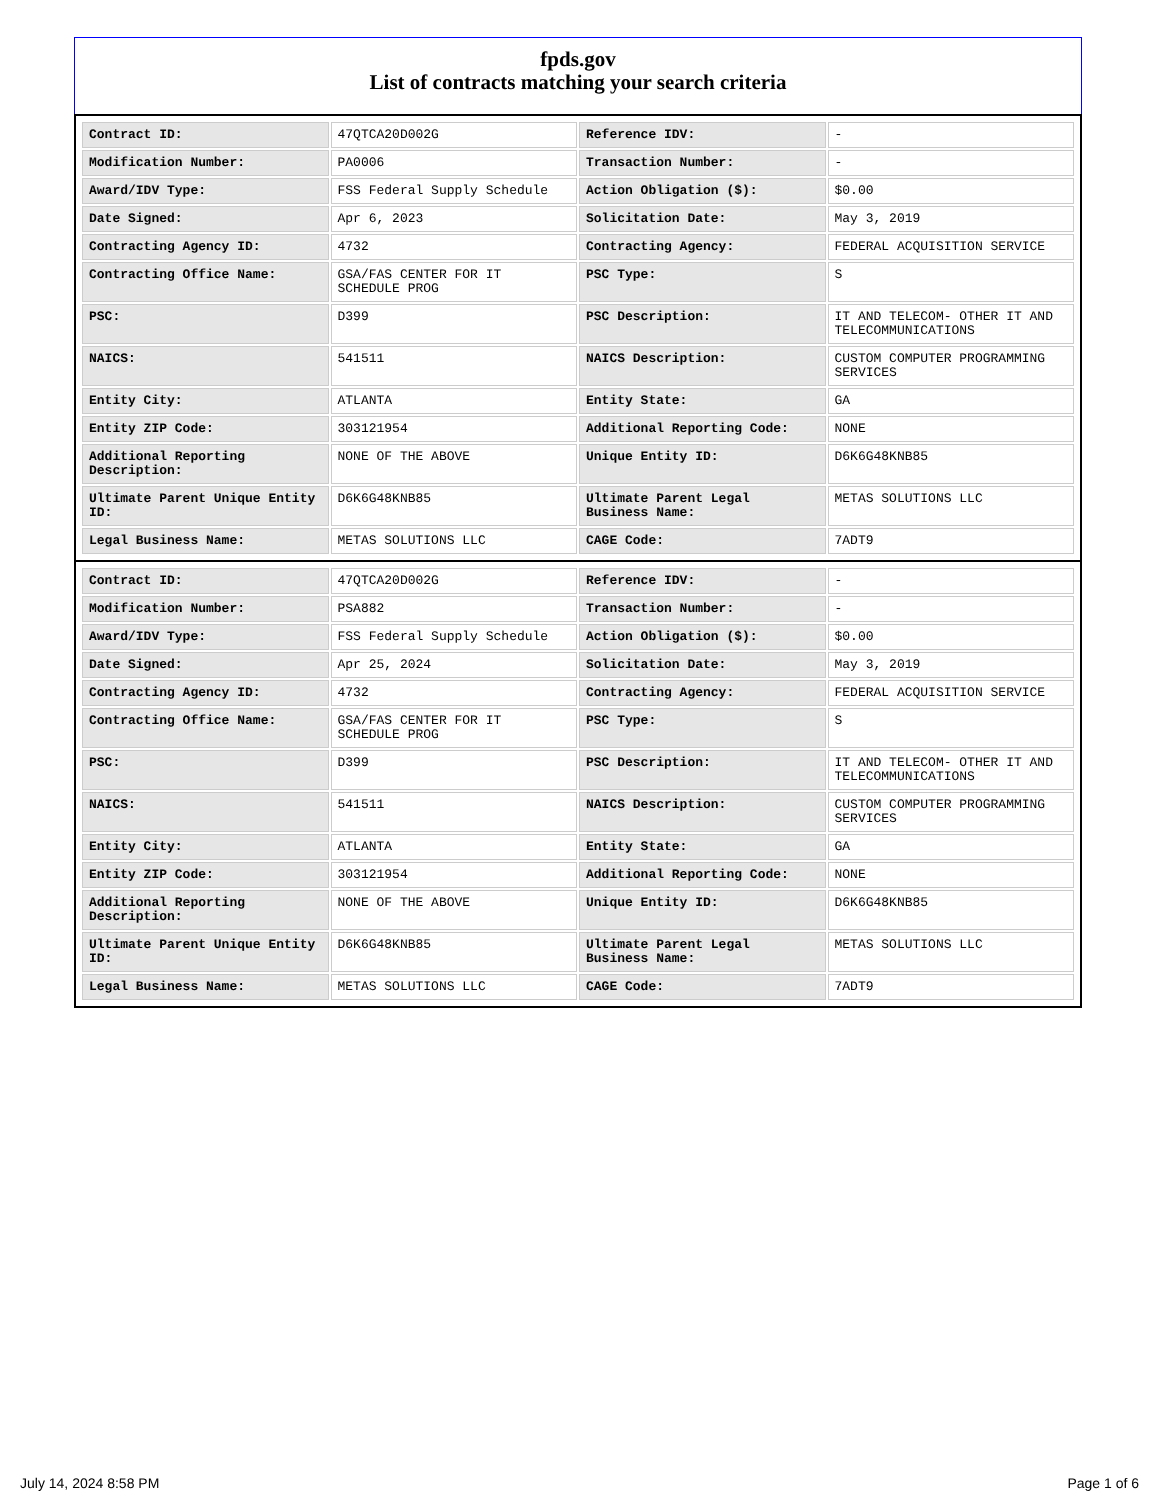fpds.gov
List of contracts matching your search criteria
| Contract ID: | 47QTCA20D002G | Reference IDV: | - |
| Modification Number: | PA0006 | Transaction Number: | - |
| Award/IDV Type: | FSS Federal Supply Schedule | Action Obligation ($): | $0.00 |
| Date Signed: | Apr 6, 2023 | Solicitation Date: | May 3, 2019 |
| Contracting Agency ID: | 4732 | Contracting Agency: | FEDERAL ACQUISITION SERVICE |
| Contracting Office Name: | GSA/FAS CENTER FOR IT SCHEDULE PROG | PSC Type: | S |
| PSC: | D399 | PSC Description: | IT AND TELECOM- OTHER IT AND TELECOMMUNICATIONS |
| NAICS: | 541511 | NAICS Description: | CUSTOM COMPUTER PROGRAMMING SERVICES |
| Entity City: | ATLANTA | Entity State: | GA |
| Entity ZIP Code: | 303121954 | Additional Reporting Code: | NONE |
| Additional Reporting Description: | NONE OF THE ABOVE | Unique Entity ID: | D6K6G48KNB85 |
| Ultimate Parent Unique Entity ID: | D6K6G48KNB85 | Ultimate Parent Legal Business Name: | METAS SOLUTIONS LLC |
| Legal Business Name: | METAS SOLUTIONS LLC | CAGE Code: | 7ADT9 |
| Contract ID: | 47QTCA20D002G | Reference IDV: | - |
| Modification Number: | PSA882 | Transaction Number: | - |
| Award/IDV Type: | FSS Federal Supply Schedule | Action Obligation ($): | $0.00 |
| Date Signed: | Apr 25, 2024 | Solicitation Date: | May 3, 2019 |
| Contracting Agency ID: | 4732 | Contracting Agency: | FEDERAL ACQUISITION SERVICE |
| Contracting Office Name: | GSA/FAS CENTER FOR IT SCHEDULE PROG | PSC Type: | S |
| PSC: | D399 | PSC Description: | IT AND TELECOM- OTHER IT AND TELECOMMUNICATIONS |
| NAICS: | 541511 | NAICS Description: | CUSTOM COMPUTER PROGRAMMING SERVICES |
| Entity City: | ATLANTA | Entity State: | GA |
| Entity ZIP Code: | 303121954 | Additional Reporting Code: | NONE |
| Additional Reporting Description: | NONE OF THE ABOVE | Unique Entity ID: | D6K6G48KNB85 |
| Ultimate Parent Unique Entity ID: | D6K6G48KNB85 | Ultimate Parent Legal Business Name: | METAS SOLUTIONS LLC |
| Legal Business Name: | METAS SOLUTIONS LLC | CAGE Code: | 7ADT9 |
July 14, 2024 8:58 PM Page 1 of 6